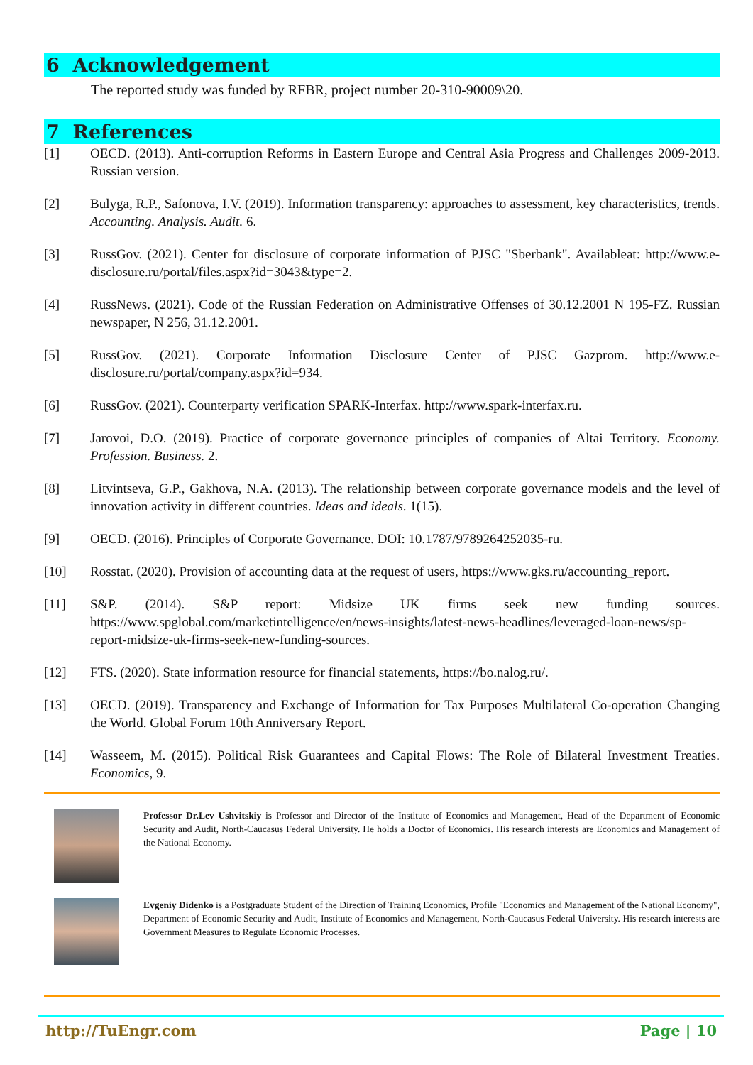6 Acknowledgement
The reported study was funded by RFBR, project number 20-310-90009\20.
7 References
[1] OECD. (2013). Anti-corruption Reforms in Eastern Europe and Central Asia Progress and Challenges 2009-2013. Russian version.
[2] Bulyga, R.P., Safonova, I.V. (2019). Information transparency: approaches to assessment, key characteristics, trends. Accounting. Analysis. Audit. 6.
[3] RussGov. (2021). Center for disclosure of corporate information of PJSC "Sberbank". Availableat: http://www.e-disclosure.ru/portal/files.aspx?id=3043&type=2.
[4] RussNews. (2021). Code of the Russian Federation on Administrative Offenses of 30.12.2001 N 195-FZ. Russian newspaper, N 256, 31.12.2001.
[5] RussGov. (2021). Corporate Information Disclosure Center of PJSC Gazprom. http://www.e-disclosure.ru/portal/company.aspx?id=934.
[6] RussGov. (2021). Counterparty verification SPARK-Interfax. http://www.spark-interfax.ru.
[7] Jarovoi, D.O. (2019). Practice of corporate governance principles of companies of Altai Territory. Economy. Profession. Business. 2.
[8] Litvintseva, G.P., Gakhova, N.A. (2013). The relationship between corporate governance models and the level of innovation activity in different countries. Ideas and ideals. 1(15).
[9] OECD. (2016). Principles of Corporate Governance. DOI: 10.1787/9789264252035-ru.
[10] Rosstat. (2020). Provision of accounting data at the request of users, https://www.gks.ru/accounting_report.
[11] S&P. (2014). S&P report: Midsize UK firms seek new funding sources. https://www.spglobal.com/marketintelligence/en/news-insights/latest-news-headlines/leveraged-loan-news/sp-report-midsize-uk-firms-seek-new-funding-sources.
[12] FTS. (2020). State information resource for financial statements, https://bo.nalog.ru/.
[13] OECD. (2019). Transparency and Exchange of Information for Tax Purposes Multilateral Co-operation Changing the World. Global Forum 10th Anniversary Report.
[14] Wasseem, M. (2015). Political Risk Guarantees and Capital Flows: The Role of Bilateral Investment Treaties. Economics, 9.
Professor Dr.Lev Ushvitskiy is Professor and Director of the Institute of Economics and Management, Head of the Department of Economic Security and Audit, North-Caucasus Federal University. He holds a Doctor of Economics. His research interests are Economics and Management of the National Economy.
Evgeniy Didenko is a Postgraduate Student of the Direction of Training Economics, Profile "Economics and Management of the National Economy", Department of Economic Security and Audit, Institute of Economics and Management, North-Caucasus Federal University. His research interests are Government Measures to Regulate Economic Processes.
http://TuEngr.com Page | 10